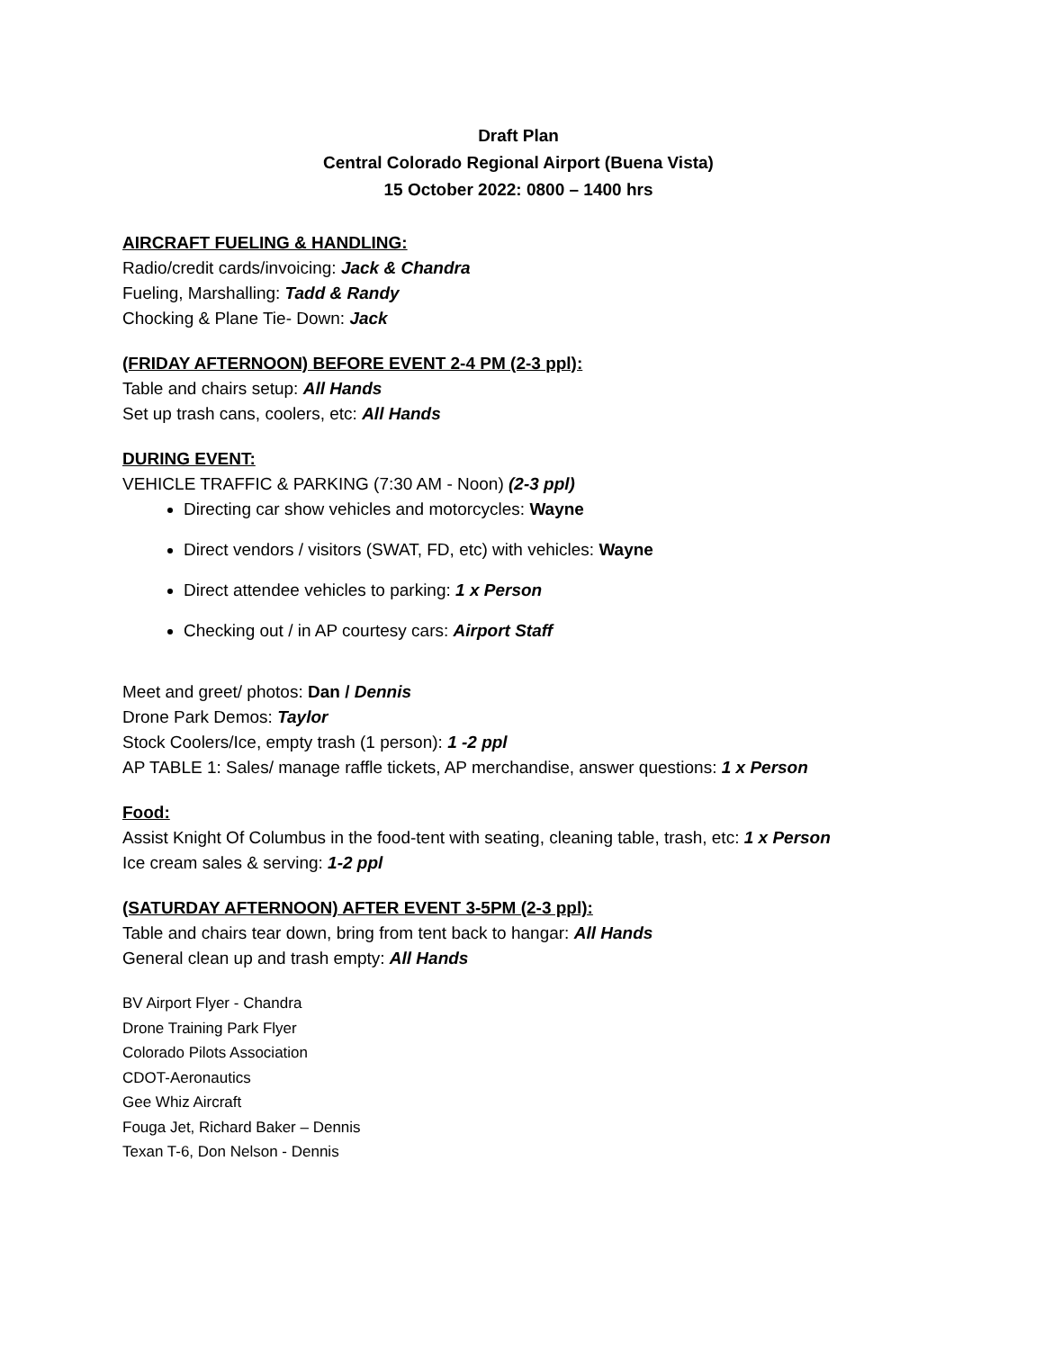Draft Plan
Central Colorado Regional Airport (Buena Vista)
15 October 2022: 0800 – 1400 hrs
AIRCRAFT FUELING & HANDLING:
Radio/credit cards/invoicing: Jack & Chandra
Fueling, Marshalling: Tadd & Randy
Chocking & Plane Tie- Down: Jack
(FRIDAY AFTERNOON) BEFORE EVENT 2-4 PM (2-3 ppl):
Table and chairs setup: All Hands
Set up trash cans, coolers, etc: All Hands
DURING EVENT:
VEHICLE TRAFFIC & PARKING (7:30 AM - Noon) (2-3 ppl)
Directing car show vehicles and motorcycles: Wayne
Direct vendors / visitors (SWAT, FD, etc) with vehicles: Wayne
Direct attendee vehicles to parking: 1 x Person
Checking out / in AP courtesy cars: Airport Staff
Meet and greet/ photos: Dan / Dennis
Drone Park Demos: Taylor
Stock Coolers/Ice, empty trash (1 person): 1 -2 ppl
AP TABLE 1: Sales/ manage raffle tickets, AP merchandise, answer questions: 1 x Person
Food:
Assist Knight Of Columbus in the food-tent with seating, cleaning table, trash, etc: 1 x Person
Ice cream sales & serving: 1-2 ppl
(SATURDAY AFTERNOON) AFTER EVENT 3-5PM (2-3 ppl):
Table and chairs tear down, bring from tent back to hangar: All Hands
General clean up and trash empty: All Hands
BV Airport Flyer - Chandra
Drone Training Park Flyer
Colorado Pilots Association
CDOT-Aeronautics
Gee Whiz Aircraft
Fouga Jet, Richard Baker – Dennis
Texan T-6, Don Nelson - Dennis